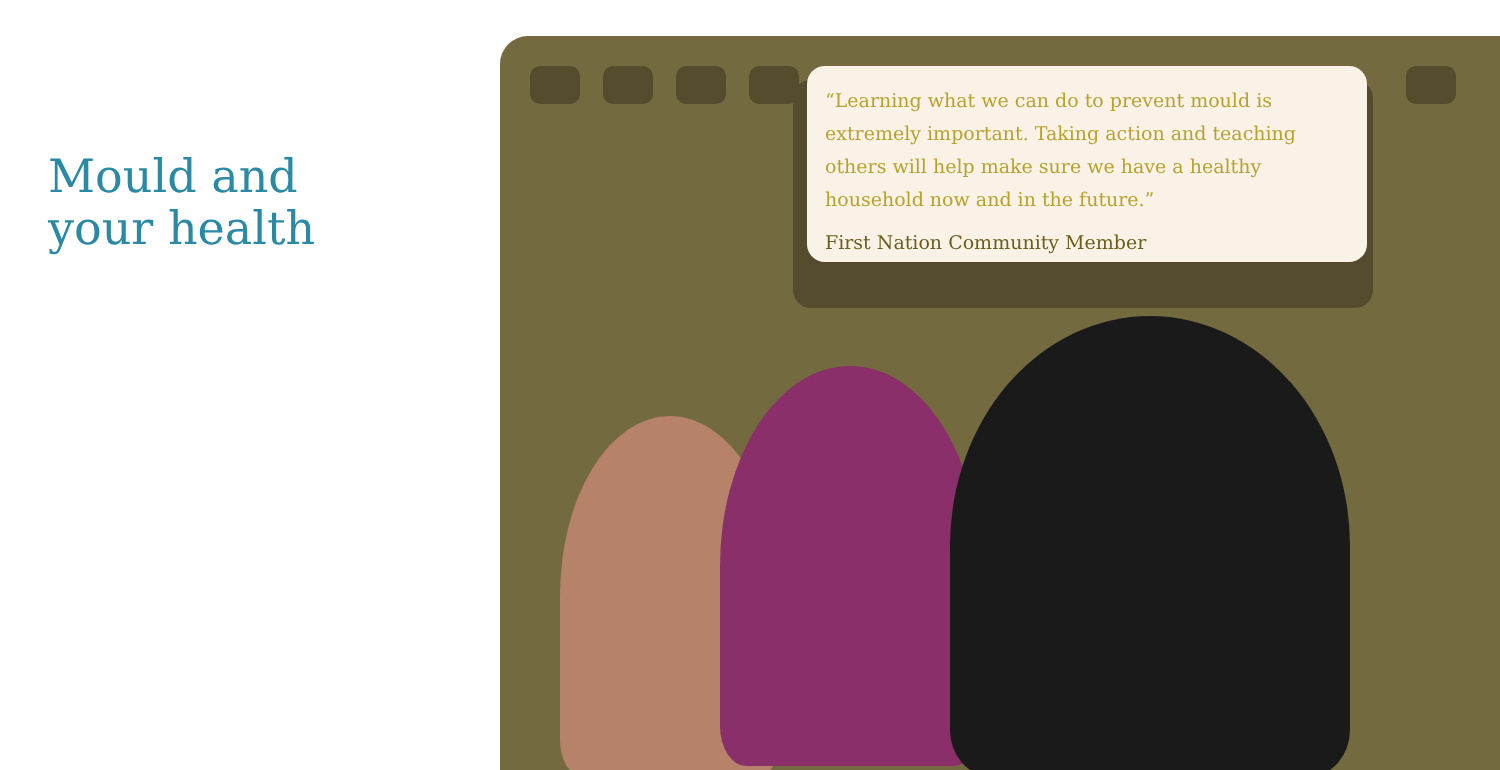Mould and
your health
“Learning what we can do to prevent mould is extremely important. Taking action and teaching others will help make sure we have a healthy household now and in the future.”
First Nation Community Member